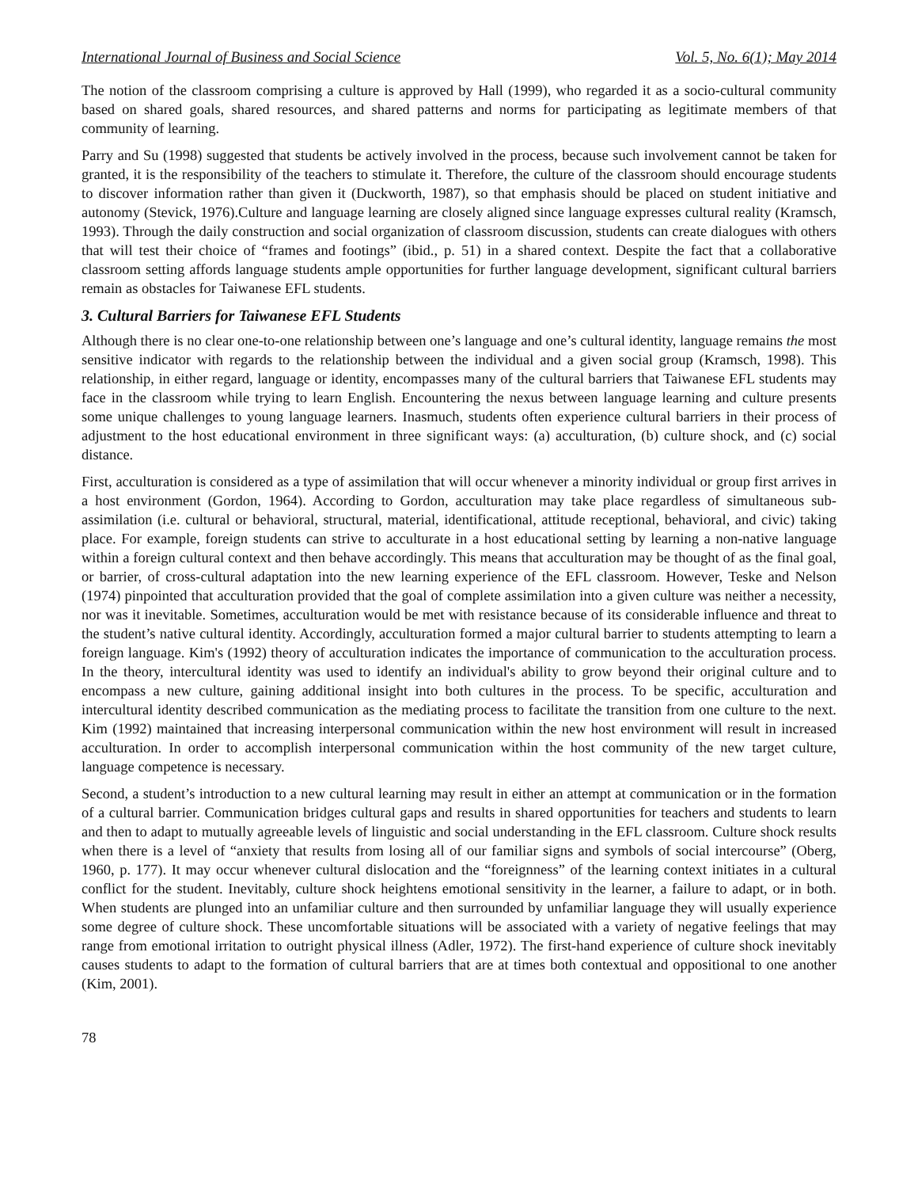International Journal of Business and Social Science Vol. 5, No. 6(1); May 2014
The notion of the classroom comprising a culture is approved by Hall (1999), who regarded it as a socio-cultural community based on shared goals, shared resources, and shared patterns and norms for participating as legitimate members of that community of learning.
Parry and Su (1998) suggested that students be actively involved in the process, because such involvement cannot be taken for granted, it is the responsibility of the teachers to stimulate it. Therefore, the culture of the classroom should encourage students to discover information rather than given it (Duckworth, 1987), so that emphasis should be placed on student initiative and autonomy (Stevick, 1976).Culture and language learning are closely aligned since language expresses cultural reality (Kramsch, 1993). Through the daily construction and social organization of classroom discussion, students can create dialogues with others that will test their choice of “frames and footings” (ibid., p. 51) in a shared context. Despite the fact that a collaborative classroom setting affords language students ample opportunities for further language development, significant cultural barriers remain as obstacles for Taiwanese EFL students.
3. Cultural Barriers for Taiwanese EFL Students
Although there is no clear one-to-one relationship between one’s language and one’s cultural identity, language remains the most sensitive indicator with regards to the relationship between the individual and a given social group (Kramsch, 1998). This relationship, in either regard, language or identity, encompasses many of the cultural barriers that Taiwanese EFL students may face in the classroom while trying to learn English. Encountering the nexus between language learning and culture presents some unique challenges to young language learners. Inasmuch, students often experience cultural barriers in their process of adjustment to the host educational environment in three significant ways: (a) acculturation, (b) culture shock, and (c) social distance.
First, acculturation is considered as a type of assimilation that will occur whenever a minority individual or group first arrives in a host environment (Gordon, 1964). According to Gordon, acculturation may take place regardless of simultaneous sub-assimilation (i.e. cultural or behavioral, structural, material, identificational, attitude receptional, behavioral, and civic) taking place. For example, foreign students can strive to acculturate in a host educational setting by learning a non-native language within a foreign cultural context and then behave accordingly. This means that acculturation may be thought of as the final goal, or barrier, of cross-cultural adaptation into the new learning experience of the EFL classroom. However, Teske and Nelson (1974) pinpointed that acculturation provided that the goal of complete assimilation into a given culture was neither a necessity, nor was it inevitable. Sometimes, acculturation would be met with resistance because of its considerable influence and threat to the student’s native cultural identity. Accordingly, acculturation formed a major cultural barrier to students attempting to learn a foreign language. Kim's (1992) theory of acculturation indicates the importance of communication to the acculturation process. In the theory, intercultural identity was used to identify an individual's ability to grow beyond their original culture and to encompass a new culture, gaining additional insight into both cultures in the process. To be specific, acculturation and intercultural identity described communication as the mediating process to facilitate the transition from one culture to the next. Kim (1992) maintained that increasing interpersonal communication within the new host environment will result in increased acculturation. In order to accomplish interpersonal communication within the host community of the new target culture, language competence is necessary.
Second, a student’s introduction to a new cultural learning may result in either an attempt at communication or in the formation of a cultural barrier. Communication bridges cultural gaps and results in shared opportunities for teachers and students to learn and then to adapt to mutually agreeable levels of linguistic and social understanding in the EFL classroom. Culture shock results when there is a level of “anxiety that results from losing all of our familiar signs and symbols of social intercourse” (Oberg, 1960, p. 177). It may occur whenever cultural dislocation and the “foreignness” of the learning context initiates in a cultural conflict for the student. Inevitably, culture shock heightens emotional sensitivity in the learner, a failure to adapt, or in both. When students are plunged into an unfamiliar culture and then surrounded by unfamiliar language they will usually experience some degree of culture shock. These uncomfortable situations will be associated with a variety of negative feelings that may range from emotional irritation to outright physical illness (Adler, 1972). The first-hand experience of culture shock inevitably causes students to adapt to the formation of cultural barriers that are at times both contextual and oppositional to one another (Kim, 2001).
78